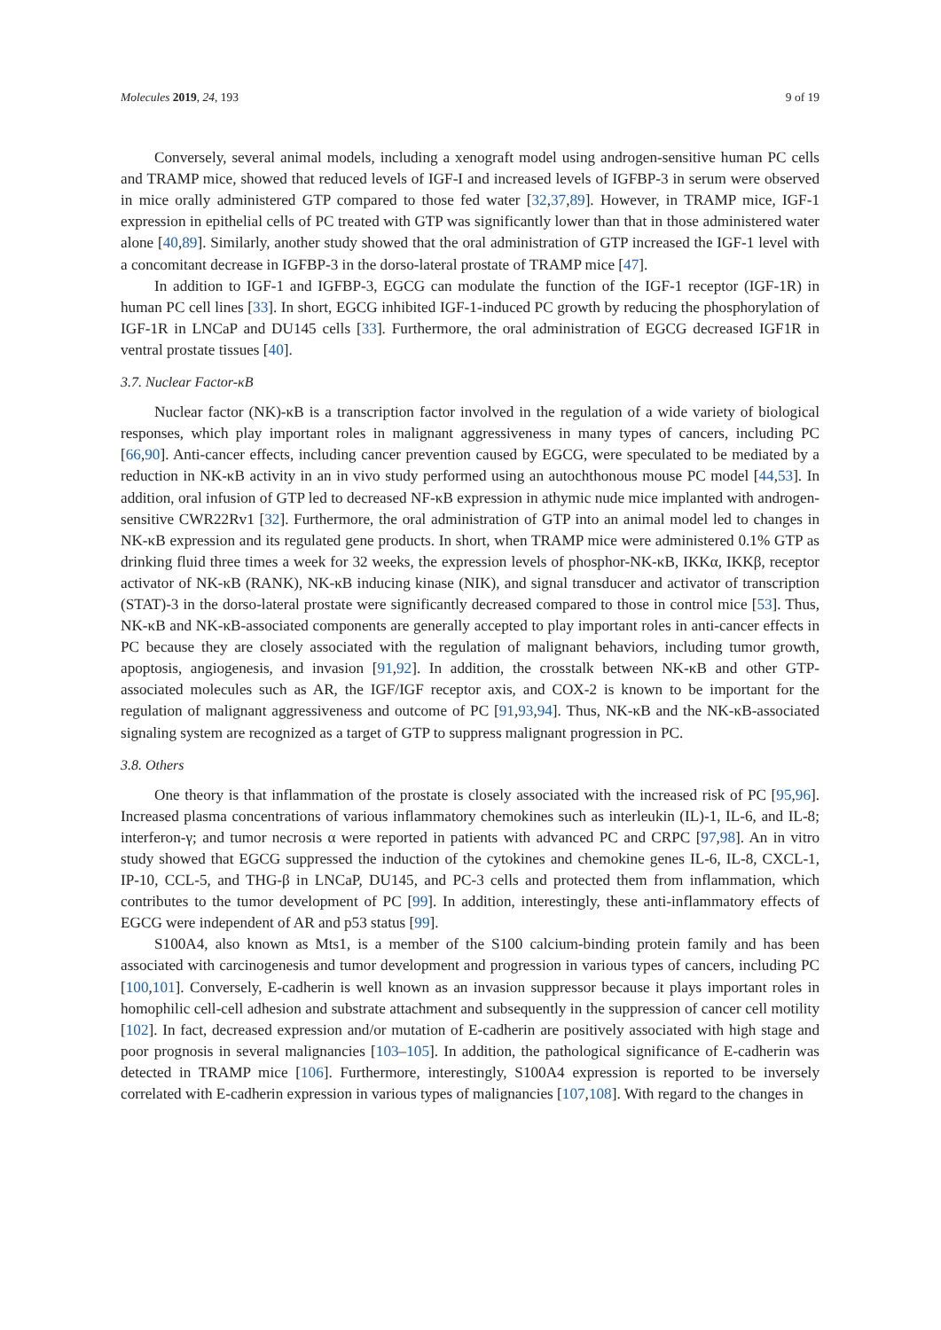Molecules 2019, 24, 193 9 of 19
Conversely, several animal models, including a xenograft model using androgen-sensitive human PC cells and TRAMP mice, showed that reduced levels of IGF-I and increased levels of IGFBP-3 in serum were observed in mice orally administered GTP compared to those fed water [32,37,89]. However, in TRAMP mice, IGF-1 expression in epithelial cells of PC treated with GTP was significantly lower than that in those administered water alone [40,89]. Similarly, another study showed that the oral administration of GTP increased the IGF-1 level with a concomitant decrease in IGFBP-3 in the dorso-lateral prostate of TRAMP mice [47].
In addition to IGF-1 and IGFBP-3, EGCG can modulate the function of the IGF-1 receptor (IGF-1R) in human PC cell lines [33]. In short, EGCG inhibited IGF-1-induced PC growth by reducing the phosphorylation of IGF-1R in LNCaP and DU145 cells [33]. Furthermore, the oral administration of EGCG decreased IGF1R in ventral prostate tissues [40].
3.7. Nuclear Factor-κB
Nuclear factor (NK)-κB is a transcription factor involved in the regulation of a wide variety of biological responses, which play important roles in malignant aggressiveness in many types of cancers, including PC [66,90]. Anti-cancer effects, including cancer prevention caused by EGCG, were speculated to be mediated by a reduction in NK-κB activity in an in vivo study performed using an autochthonous mouse PC model [44,53]. In addition, oral infusion of GTP led to decreased NF-κB expression in athymic nude mice implanted with androgen-sensitive CWR22Rv1 [32]. Furthermore, the oral administration of GTP into an animal model led to changes in NK-κB expression and its regulated gene products. In short, when TRAMP mice were administered 0.1% GTP as drinking fluid three times a week for 32 weeks, the expression levels of phosphor-NK-κB, IKKα, IKKβ, receptor activator of NK-κB (RANK), NK-κB inducing kinase (NIK), and signal transducer and activator of transcription (STAT)-3 in the dorso-lateral prostate were significantly decreased compared to those in control mice [53]. Thus, NK-κB and NK-κB-associated components are generally accepted to play important roles in anti-cancer effects in PC because they are closely associated with the regulation of malignant behaviors, including tumor growth, apoptosis, angiogenesis, and invasion [91,92]. In addition, the crosstalk between NK-κB and other GTP-associated molecules such as AR, the IGF/IGF receptor axis, and COX-2 is known to be important for the regulation of malignant aggressiveness and outcome of PC [91,93,94]. Thus, NK-κB and the NK-κB-associated signaling system are recognized as a target of GTP to suppress malignant progression in PC.
3.8. Others
One theory is that inflammation of the prostate is closely associated with the increased risk of PC [95,96]. Increased plasma concentrations of various inflammatory chemokines such as interleukin (IL)-1, IL-6, and IL-8; interferon-γ; and tumor necrosis α were reported in patients with advanced PC and CRPC [97,98]. An in vitro study showed that EGCG suppressed the induction of the cytokines and chemokine genes IL-6, IL-8, CXCL-1, IP-10, CCL-5, and THG-β in LNCaP, DU145, and PC-3 cells and protected them from inflammation, which contributes to the tumor development of PC [99]. In addition, interestingly, these anti-inflammatory effects of EGCG were independent of AR and p53 status [99].
S100A4, also known as Mts1, is a member of the S100 calcium-binding protein family and has been associated with carcinogenesis and tumor development and progression in various types of cancers, including PC [100,101]. Conversely, E-cadherin is well known as an invasion suppressor because it plays important roles in homophilic cell-cell adhesion and substrate attachment and subsequently in the suppression of cancer cell motility [102]. In fact, decreased expression and/or mutation of E-cadherin are positively associated with high stage and poor prognosis in several malignancies [103–105]. In addition, the pathological significance of E-cadherin was detected in TRAMP mice [106]. Furthermore, interestingly, S100A4 expression is reported to be inversely correlated with E-cadherin expression in various types of malignancies [107,108]. With regard to the changes in